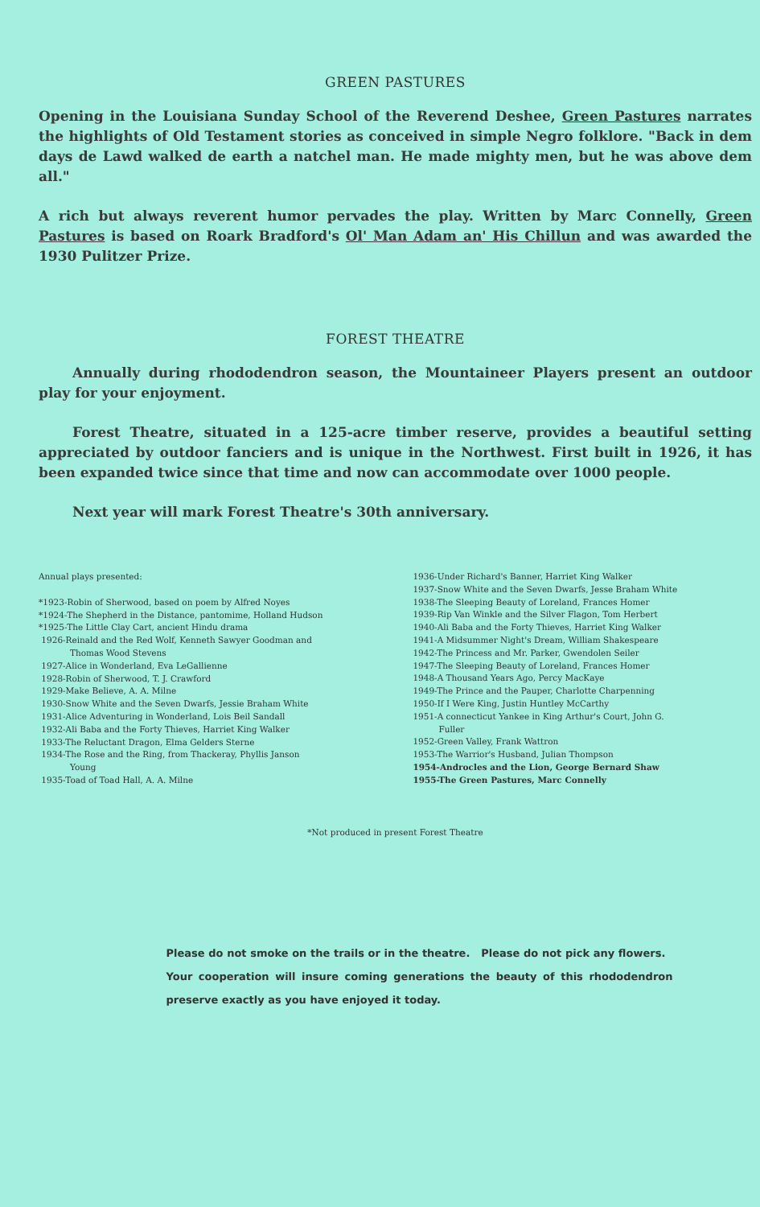GREEN PASTURES
Opening in the Louisiana Sunday School of the Reverend Deshee, Green Pastures narrates the highlights of Old Testament stories as conceived in simple Negro folklore. "Back in dem days de Lawd walked de earth a natchel man. He made mighty men, but he was above dem all."
A rich but always reverent humor pervades the play. Written by Marc Connelly, Green Pastures is based on Roark Bradford's Ol' Man Adam an' His Chillun and was awarded the 1930 Pulitzer Prize.
FOREST THEATRE
Annually during rhododendron season, the Mountaineer Players present an outdoor play for your enjoyment.
Forest Theatre, situated in a 125-acre timber reserve, provides a beautiful setting appreciated by outdoor fanciers and is unique in the Northwest. First built in 1926, it has been expanded twice since that time and now can accommodate over 1000 people.
Next year will mark Forest Theatre's 30th anniversary.
Annual plays presented:
*1923-Robin of Sherwood, based on poem by Alfred Noyes
*1924-The Shepherd in the Distance, pantomime, Holland Hudson
*1925-The Little Clay Cart, ancient Hindu drama
1926-Reinald and the Red Wolf, Kenneth Sawyer Goodman and
Thomas Wood Stevens
1927-Alice in Wonderland, Eva LeGallienne
1928-Robin of Sherwood, T. J. Crawford
1929-Make Believe, A. A. Milne
1930-Snow White and the Seven Dwarfs, Jessie Braham White
1931-Alice Adventuring in Wonderland, Lois Beil Sandall
1932-Ali Baba and the Forty Thieves, Harriet King Walker
1933-The Reluctant Dragon, Elma Gelders Sterne
1934-The Rose and the Ring, from Thackeray, Phyllis Janson
Young
1935-Toad of Toad Hall, A. A. Milne
1936-Under Richard's Banner, Harriet King Walker
1937-Snow White and the Seven Dwarfs, Jesse Braham White
1938-The Sleeping Beauty of Loreland, Frances Homer
1939-Rip Van Winkle and the Silver Flagon, Tom Herbert
1940-Ali Baba and the Forty Thieves, Harriet King Walker
1941-A Midsummer Night's Dream, William Shakespeare
1942-The Princess and Mr. Parker, Gwendolen Seiler
1947-The Sleeping Beauty of Loreland, Frances Homer
1948-A Thousand Years Ago, Percy MacKaye
1949-The Prince and the Pauper, Charlotte Charpenning
1950-If I Were King, Justin Huntley McCarthy
1951-A connecticut Yankee in King Arthur's Court, John G.
Fuller
1952-Green Valley, Frank Wattron
1953-The Warrior's Husband, Julian Thompson
1954-Androcles and the Lion, George Bernard Shaw
1955-The Green Pastures, Marc Connelly
*Not produced in present Forest Theatre
Please do not smoke on the trails or in the theatre. Please do not pick any flowers. Your cooperation will insure coming generations the beauty of this rhododendron preserve exactly as you have enjoyed it today.